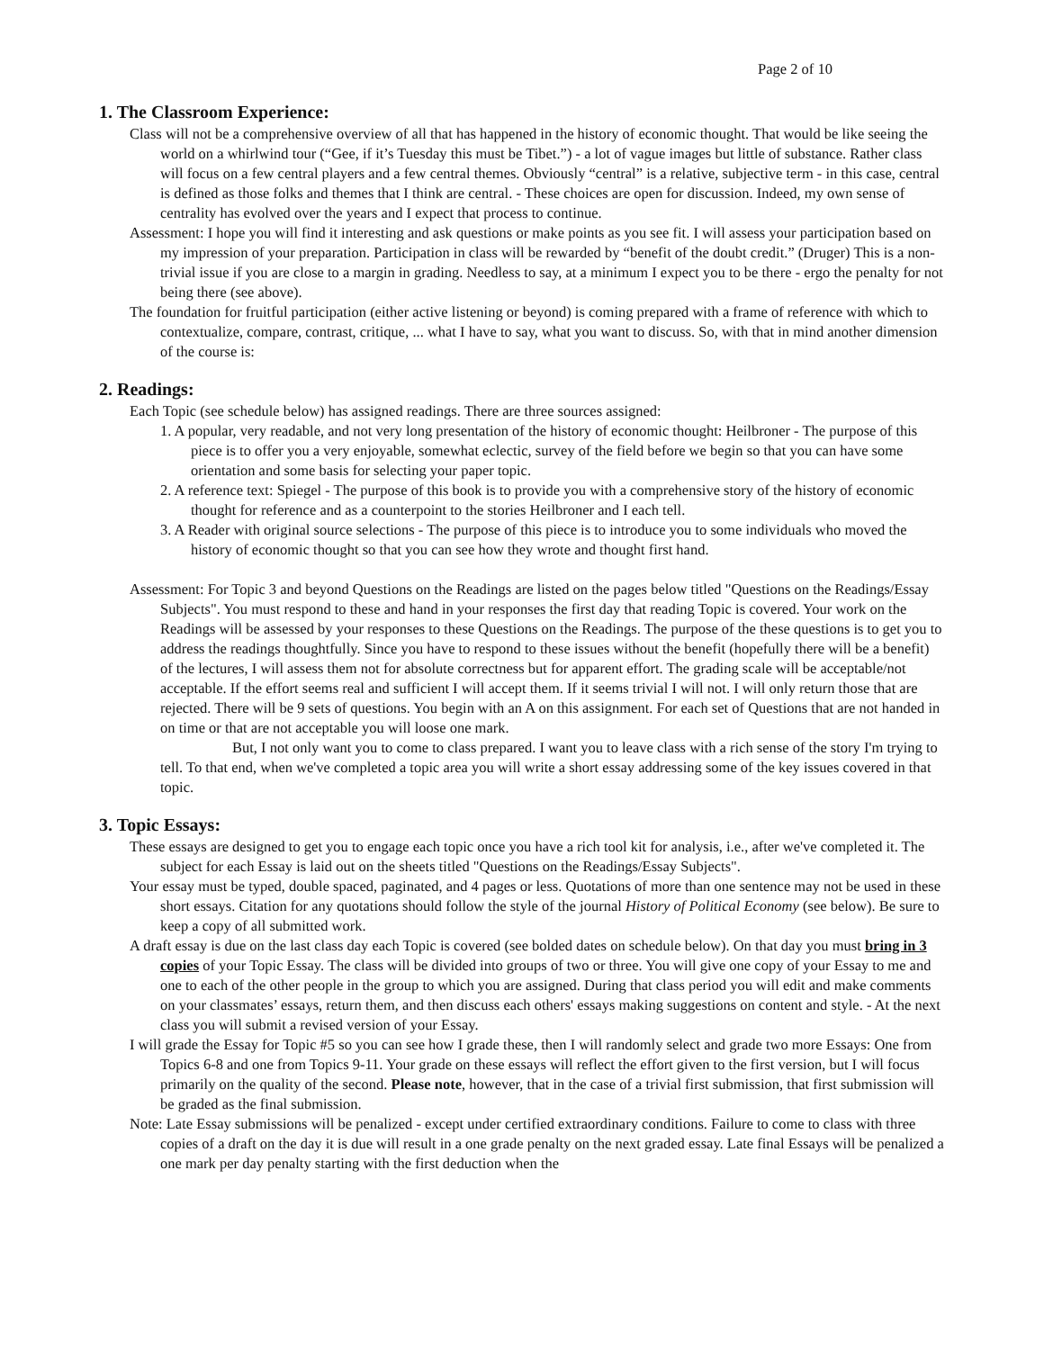Page 2 of 10
1. The Classroom Experience:
Class will not be a comprehensive overview of all that has happened in the history of economic thought. That would be like seeing the world on a whirlwind tour (“Gee, if it’s Tuesday this must be Tibet.”) - a lot of vague images but little of substance. Rather class will focus on a few central players and a few central themes. Obviously “central” is a relative, subjective term - in this case, central is defined as those folks and themes that I think are central. - These choices are open for discussion. Indeed, my own sense of centrality has evolved over the years and I expect that process to continue.
Assessment: I hope you will find it interesting and ask questions or make points as you see fit. I will assess your participation based on my impression of your preparation. Participation in class will be rewarded by “benefit of the doubt credit.” (Druger) This is a non-trivial issue if you are close to a margin in grading. Needless to say, at a minimum I expect you to be there - ergo the penalty for not being there (see above).
The foundation for fruitful participation (either active listening or beyond) is coming prepared with a frame of reference with which to contextualize, compare, contrast, critique, ... what I have to say, what you want to discuss. So, with that in mind another dimension of the course is:
2. Readings:
Each Topic (see schedule below) has assigned readings. There are three sources assigned:
1. A popular, very readable, and not very long presentation of the history of economic thought: Heilbroner - The purpose of this piece is to offer you a very enjoyable, somewhat eclectic, survey of the field before we begin so that you can have some orientation and some basis for selecting your paper topic.
2. A reference text: Spiegel - The purpose of this book is to provide you with a comprehensive story of the history of economic thought for reference and as a counterpoint to the stories Heilbroner and I each tell.
3. A Reader with original source selections - The purpose of this piece is to introduce you to some individuals who moved the history of economic thought so that you can see how they wrote and thought first hand.
Assessment: For Topic 3 and beyond Questions on the Readings are listed on the pages below titled "Questions on the Readings/Essay Subjects". You must respond to these and hand in your responses the first day that reading Topic is covered. Your work on the Readings will be assessed by your responses to these Questions on the Readings. The purpose of the these questions is to get you to address the readings thoughtfully. Since you have to respond to these issues without the benefit (hopefully there will be a benefit) of the lectures, I will assess them not for absolute correctness but for apparent effort. The grading scale will be acceptable/not acceptable. If the effort seems real and sufficient I will accept them. If it seems trivial I will not. I will only return those that are rejected. There will be 9 sets of questions. You begin with an A on this assignment. For each set of Questions that are not handed in on time or that are not acceptable you will loose one mark.
But, I not only want you to come to class prepared. I want you to leave class with a rich sense of the story I'm trying to tell. To that end, when we've completed a topic area you will write a short essay addressing some of the key issues covered in that topic.
3. Topic Essays:
These essays are designed to get you to engage each topic once you have a rich tool kit for analysis, i.e., after we've completed it. The subject for each Essay is laid out on the sheets titled "Questions on the Readings/Essay Subjects".
Your essay must be typed, double spaced, paginated, and 4 pages or less. Quotations of more than one sentence may not be used in these short essays. Citation for any quotations should follow the style of the journal History of Political Economy (see below). Be sure to keep a copy of all submitted work.
A draft essay is due on the last class day each Topic is covered (see bolded dates on schedule below). On that day you must bring in 3 copies of your Topic Essay. The class will be divided into groups of two or three. You will give one copy of your Essay to me and one to each of the other people in the group to which you are assigned. During that class period you will edit and make comments on your classmates’ essays, return them, and then discuss each others' essays making suggestions on content and style. - At the next class you will submit a revised version of your Essay.
I will grade the Essay for Topic #5 so you can see how I grade these, then I will randomly select and grade two more Essays: One from Topics 6-8 and one from Topics 9-11. Your grade on these essays will reflect the effort given to the first version, but I will focus primarily on the quality of the second. Please note, however, that in the case of a trivial first submission, that first submission will be graded as the final submission.
Note: Late Essay submissions will be penalized - except under certified extraordinary conditions. Failure to come to class with three copies of a draft on the day it is due will result in a one grade penalty on the next graded essay. Late final Essays will be penalized a one mark per day penalty starting with the first deduction when the